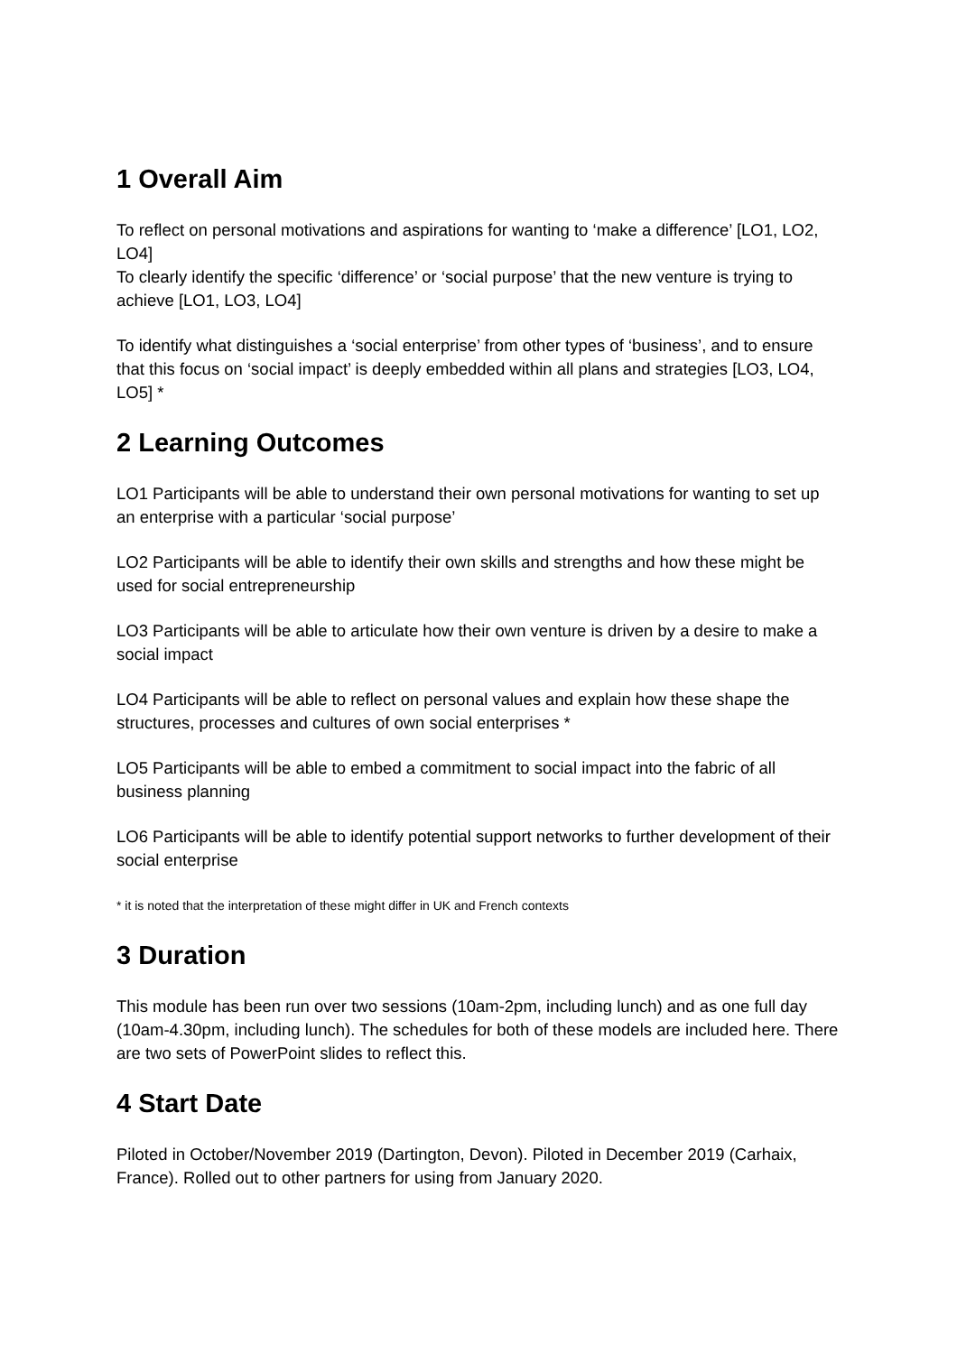1 Overall Aim
To reflect on personal motivations and aspirations for wanting to ‘make a difference’ [LO1, LO2, LO4]
To clearly identify the specific ‘difference’ or ‘social purpose’ that the new venture is trying to achieve [LO1, LO3, LO4]
To identify what distinguishes a ‘social enterprise’ from other types of ‘business’, and to ensure that this focus on ‘social impact’ is deeply embedded within all plans and strategies [LO3, LO4, LO5] *
2 Learning Outcomes
LO1 Participants will be able to understand their own personal motivations for wanting to set up an enterprise with a particular ‘social purpose’
LO2 Participants will be able to identify their own skills and strengths and how these might be used for social entrepreneurship
LO3 Participants will be able to articulate how their own venture is driven by a desire to make a social impact
LO4 Participants will be able to reflect on personal values and explain how these shape the structures, processes and cultures of own social enterprises *
LO5 Participants will be able to embed a commitment to social impact into the fabric of all business planning
LO6 Participants will be able to identify potential support networks to further development of their social enterprise
* it is noted that the interpretation of these might differ in UK and French contexts
3 Duration
This module has been run over two sessions (10am-2pm, including lunch) and as one full day (10am-4.30pm, including lunch). The schedules for both of these models are included here. There are two sets of PowerPoint slides to reflect this.
4 Start Date
Piloted in October/November 2019 (Dartington, Devon). Piloted in December 2019 (Carhaix, France). Rolled out to other partners for using from January 2020.